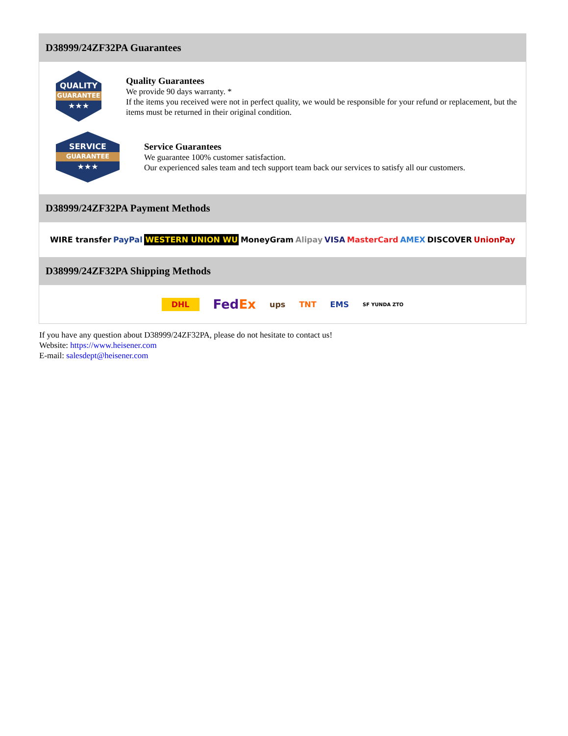D38999/24ZF32PA Guarantees
QUALITY
GUARANTEE
★★★
Quality Guarantees
We provide 90 days warranty. *
If the items you received were not in perfect quality, we would be responsible for your refund or replacement, but the items must be returned in their original condition.
SERVICE
GUARANTEE
★★★
Service Guarantees
We guarantee 100% customer satisfaction.
Our experienced sales team and tech support team back our services to satisfy all our customers.
D38999/24ZF32PA Payment Methods
WIRE transfer PayPal WESTERN UNION WU MoneyGram Alipay VISA MasterCard AMEX DISCOVER UnionPay
D38999/24ZF32PA Shipping Methods
DHL FedEx ups TNT EMS SF YUNDA ZTO
If you have any question about D38999/24ZF32PA, please do not hesitate to contact us!
Website: https://www.heisener.com
E-mail: salesdept@heisener.com